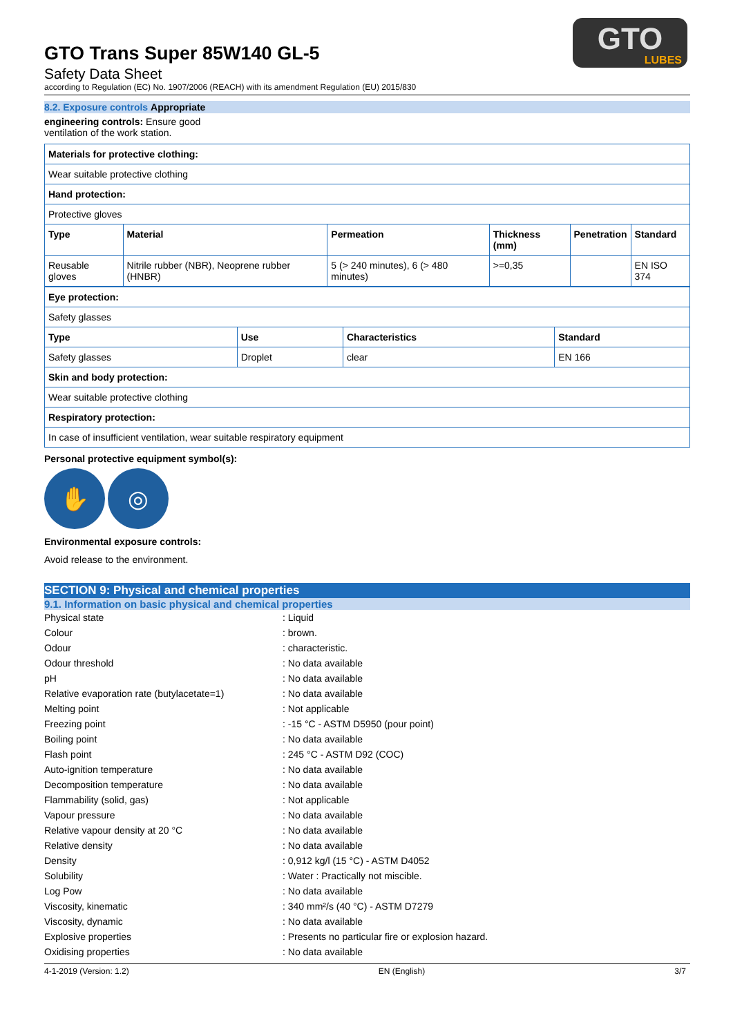GTO
LUBES
GTO Trans Super 85W140 GL-5
Safety Data Sheet
according to Regulation (EC) No. 1907/2006 (REACH) with its amendment Regulation (EU) 2015/830
8.2. Exposure controls Appropriate
engineering controls: Ensure good
ventilation of the work station.
| Materials for protective clothing: | | | | | |
| --- | --- | --- | --- | --- | --- |
| Wear suitable protective clothing | | | | | |
| Hand protection: | | | | | |
| Protective gloves | | | | | |
| Type | Material | Permeation | Thickness (mm) | Penetration | Standard |
| Reusable gloves | Nitrile rubber (NBR), Neoprene rubber (HNBR) | 5 (> 240 minutes), 6 (> 480 minutes) | >=0,35 | | EN ISO 374 |
| Eye protection: | | | |
| --- | --- | --- | --- |
| Safety glasses | | | |
| Type | Use | Characteristics | Standard |
| Safety glasses | Droplet | clear | EN 166 |
| Skin and body protection: | | | |
| Wear suitable protective clothing | | | |
| Respiratory protection: | | | |
| In case of insufficient ventilation, wear suitable respiratory equipment | | | |
Personal protective equipment symbol(s):
✋ ◎
Environmental exposure controls:
Avoid release to the environment.
SECTION 9: Physical and chemical properties
9.1. Information on basic physical and chemical properties
| Physical state | : Liquid |
| Colour | : brown. |
| Odour | : characteristic. |
| Odour threshold | : No data available |
| pH | : No data available |
| Relative evaporation rate (butylacetate=1) | : No data available |
| Melting point | : Not applicable |
| Freezing point | : -15 °C - ASTM D5950 (pour point) |
| Boiling point | : No data available |
| Flash point | : 245 °C - ASTM D92 (COC) |
| Auto-ignition temperature | : No data available |
| Decomposition temperature | : No data available |
| Flammability (solid, gas) | : Not applicable |
| Vapour pressure | : No data available |
| Relative vapour density at 20 °C | : No data available |
| Relative density | : No data available |
| Density | : 0,912 kg/l (15 °C) - ASTM D4052 |
| Solubility | : Water : Practically not miscible. |
| Log Pow | : No data available |
| Viscosity, kinematic | : 340 mm²/s (40 °C) - ASTM D7279 |
| Viscosity, dynamic | : No data available |
| Explosive properties | : Presents no particular fire or explosion hazard. |
| Oxidising properties | : No data available |
4-1-2019 (Version: 1.2) EN (English) 3/7